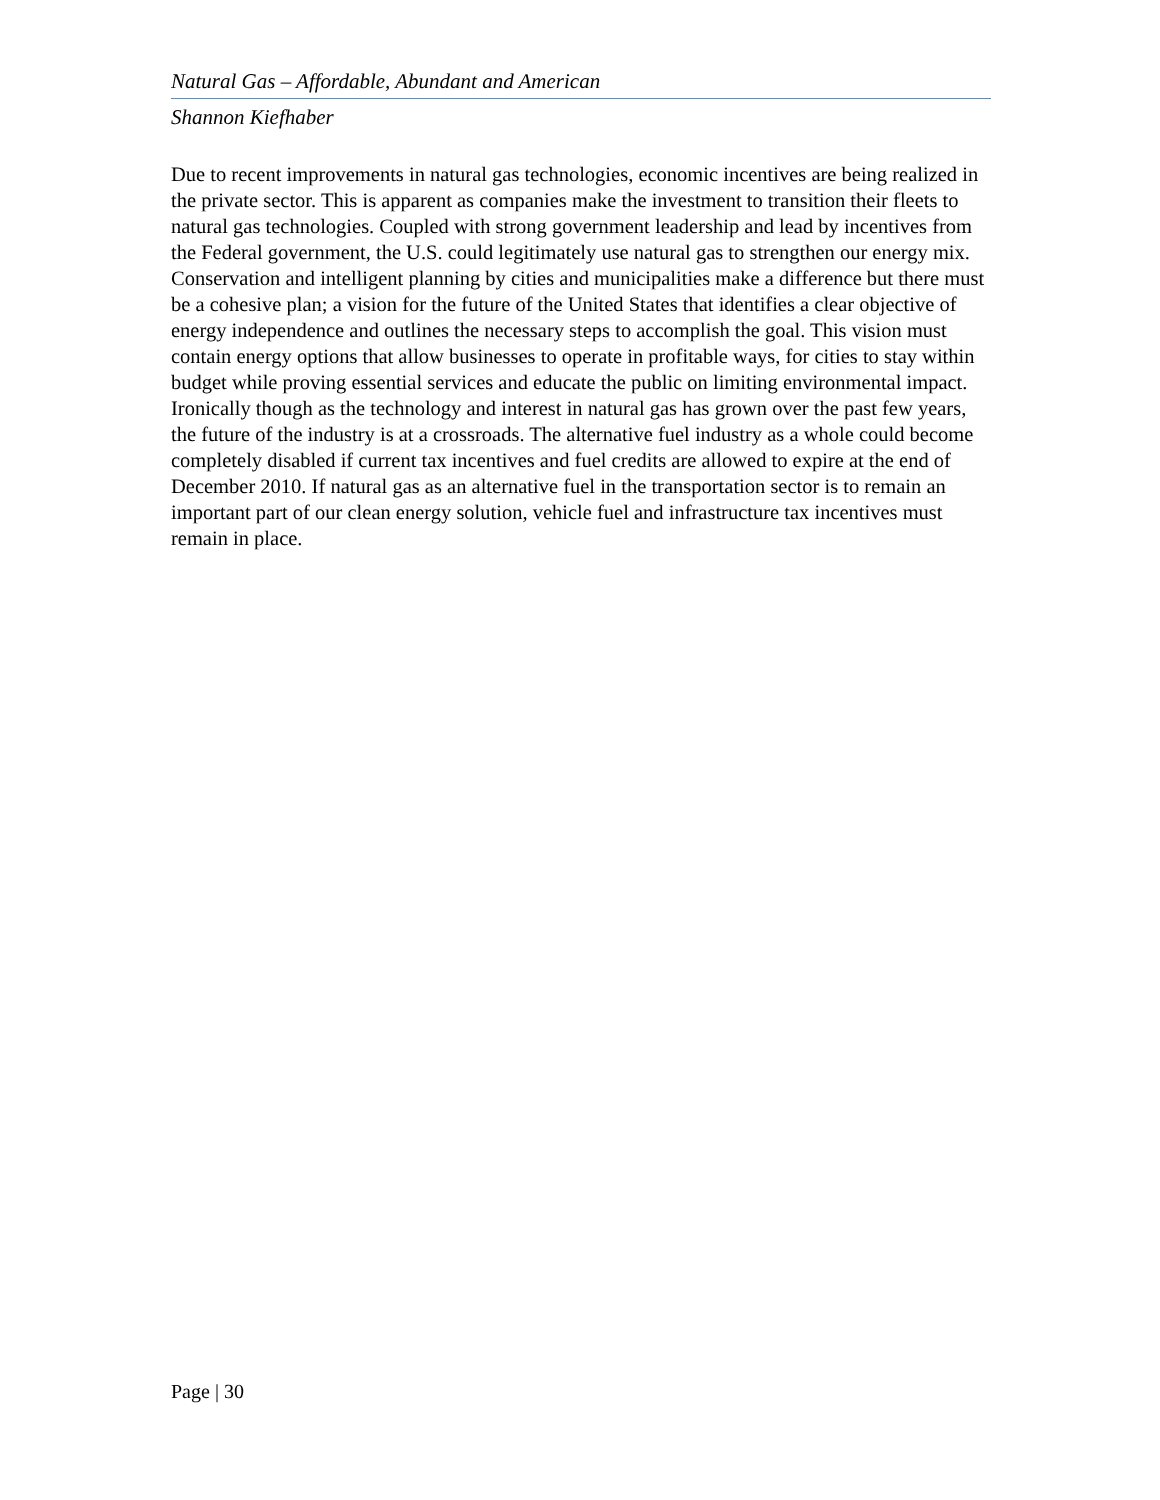Natural Gas – Affordable, Abundant and American
Shannon Kiefhaber
Due to recent improvements in natural gas technologies, economic incentives are being realized in the private sector. This is apparent as companies make the investment to transition their fleets to natural gas technologies. Coupled with strong government leadership and lead by incentives from the Federal government, the U.S. could legitimately use natural gas to strengthen our energy mix. Conservation and intelligent planning by cities and municipalities make a difference but there must be a cohesive plan; a vision for the future of the United States that identifies a clear objective of energy independence and outlines the necessary steps to accomplish the goal. This vision must contain energy options that allow businesses to operate in profitable ways, for cities to stay within budget while proving essential services and educate the public on limiting environmental impact. Ironically though as the technology and interest in natural gas has grown over the past few years, the future of the industry is at a crossroads. The alternative fuel industry as a whole could become completely disabled if current tax incentives and fuel credits are allowed to expire at the end of December 2010. If natural gas as an alternative fuel in the transportation sector is to remain an important part of our clean energy solution, vehicle fuel and infrastructure tax incentives must remain in place.
Page | 30